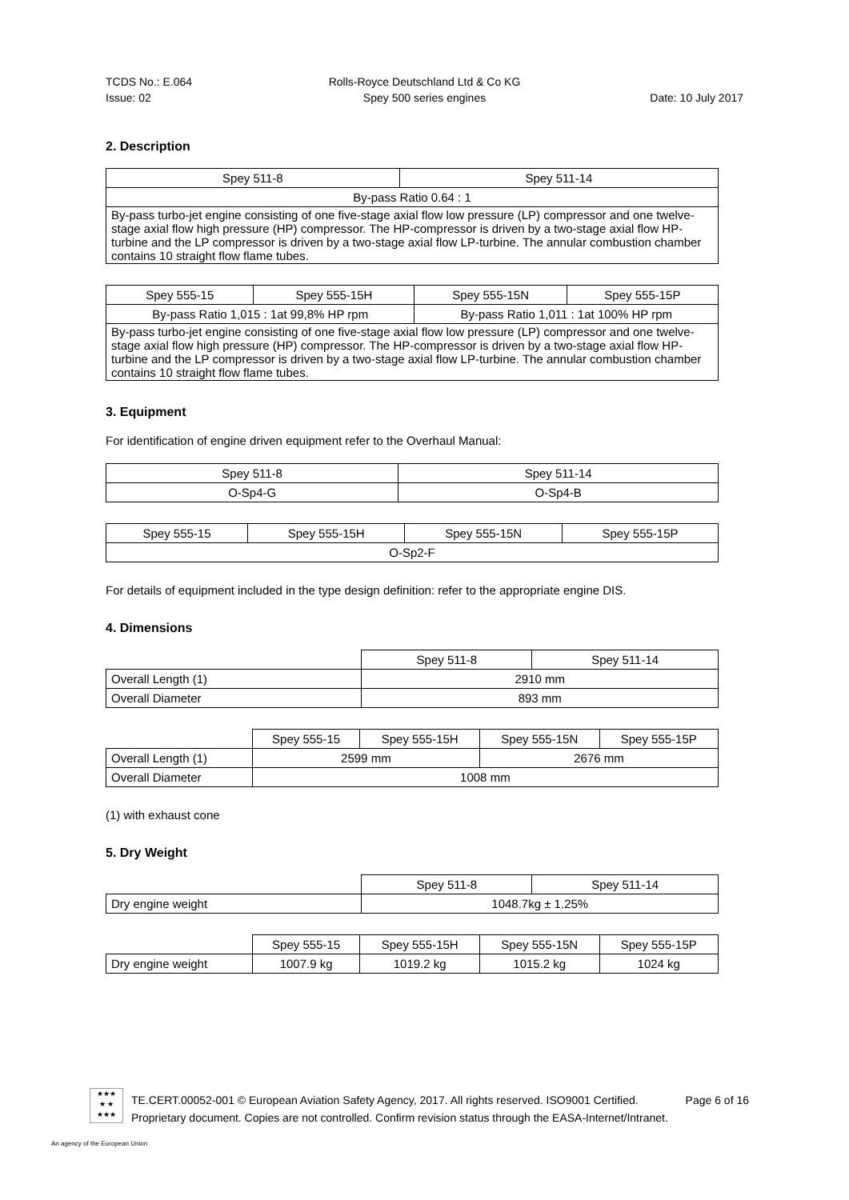TCDS No.: E.064
Issue: 02
Rolls-Royce Deutschland Ltd & Co KG
Spey 500 series engines
Date: 10 July 2017
2. Description
| Spey 511-8 | Spey 511-14 |
| By-pass Ratio 0.64 : 1 | |
| By-pass turbo-jet engine consisting of one five-stage axial flow low pressure (LP) compressor and one twelve-stage axial flow high pressure (HP) compressor. The HP-compressor is driven by a two-stage axial flow HP-turbine and the LP compressor is driven by a two-stage axial flow LP-turbine. The annular combustion chamber contains 10 straight flow flame tubes. | |
| Spey 555-15 | Spey 555-15H | Spey 555-15N | Spey 555-15P |
| By-pass Ratio 1,015 : 1at 99,8% HP rpm | | By-pass Ratio 1,011 : 1at 100% HP rpm | |
| By-pass turbo-jet engine consisting of one five-stage axial flow low pressure (LP) compressor and one twelve-stage axial flow high pressure (HP) compressor. The HP-compressor is driven by a two-stage axial flow HP-turbine and the LP compressor is driven by a two-stage axial flow LP-turbine. The annular combustion chamber contains 10 straight flow flame tubes. | | | |
3. Equipment
For identification of engine driven equipment refer to the Overhaul Manual:
| Spey 511-8 | Spey 511-14 |
| O-Sp4-G | O-Sp4-B |
| Spey 555-15 | Spey 555-15H | Spey 555-15N | Spey 555-15P |
| O-Sp2-F | | | |
For details of equipment included in the type design definition: refer to the appropriate engine DIS.
4. Dimensions
| | Spey 511-8 | Spey 511-14 |
| Overall Length (1) | 2910 mm | |
| Overall Diameter | 893 mm | |
| | Spey 555-15 | Spey 555-15H | Spey 555-15N | Spey 555-15P |
| Overall Length (1) | 2599 mm | | 2676 mm | |
| Overall Diameter | 1008 mm | | | |
(1) with exhaust cone
5. Dry Weight
| | Spey 511-8 | Spey 511-14 |
| Dry engine weight | 1048.7kg ± 1.25% | |
| | Spey 555-15 | Spey 555-15H | Spey 555-15N | Spey 555-15P |
| Dry engine weight | 1007.9 kg | 1019.2 kg | 1015.2 kg | 1024 kg |
★★★
★ ★
★★★
TE.CERT.00052-001 © European Aviation Safety Agency, 2017. All rights reserved. ISO9001 Certified. Page 6 of 16
Proprietary document. Copies are not controlled. Confirm revision status through the EASA-Internet/Intranet.
An agency of the European Union